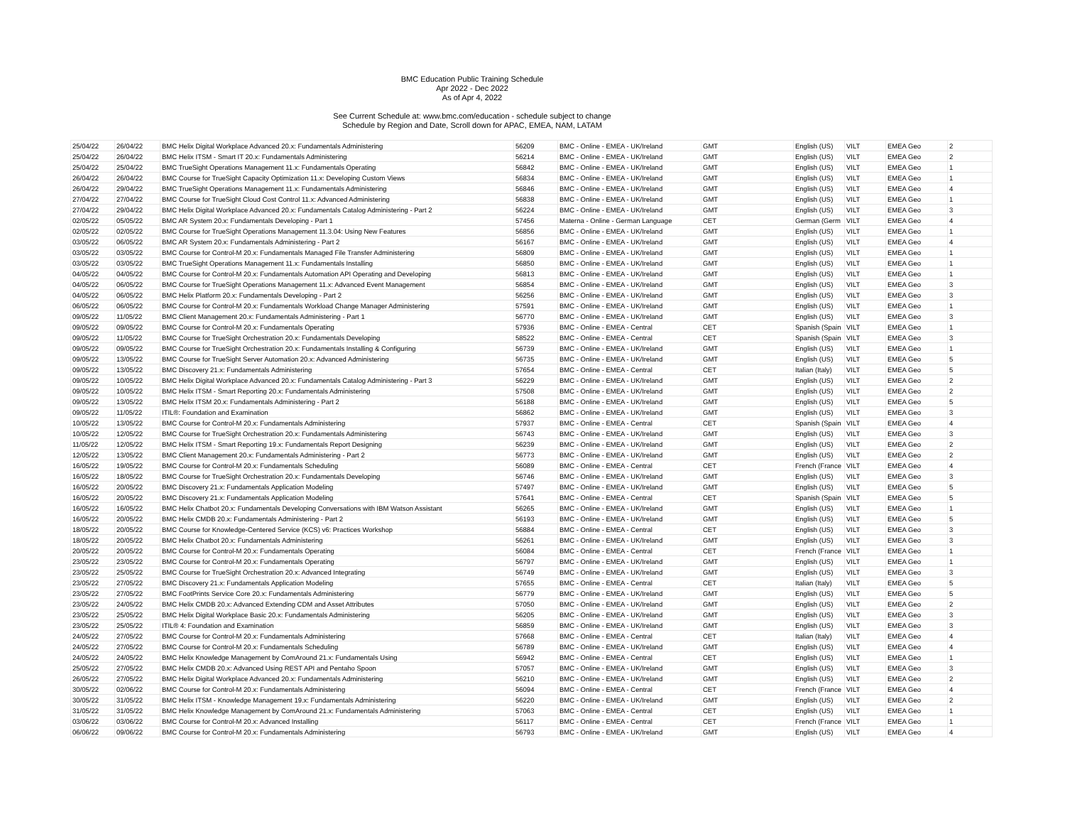BMC Education Public Training Schedule
Apr 2022 - Dec 2022
As of Apr 4, 2022
See Current Schedule at: www.bmc.com/education - schedule subject to change
Schedule by Region and Date, Scroll down for APAC, EMEA, NAM, LATAM
| 25/04/22 | 26/04/22 | BMC Helix Digital Workplace Advanced 20.x: Fundamentals Administering | 56209 | BMC - Online - EMEA - UK/Ireland | GMT | English (US) | VILT | EMEA Geo | 2 |
| 25/04/22 | 26/04/22 | BMC Helix ITSM - Smart IT 20.x: Fundamentals Administering | 56214 | BMC - Online - EMEA - UK/Ireland | GMT | English (US) | VILT | EMEA Geo | 2 |
| 25/04/22 | 25/04/22 | BMC TrueSight Operations Management 11.x: Fundamentals Operating | 56842 | BMC - Online - EMEA - UK/Ireland | GMT | English (US) | VILT | EMEA Geo | 1 |
| 26/04/22 | 26/04/22 | BMC Course for TrueSight Capacity Optimization 11.x: Developing Custom Views | 56834 | BMC - Online - EMEA - UK/Ireland | GMT | English (US) | VILT | EMEA Geo | 1 |
| 26/04/22 | 29/04/22 | BMC TrueSight Operations Management 11.x: Fundamentals Administering | 56846 | BMC - Online - EMEA - UK/Ireland | GMT | English (US) | VILT | EMEA Geo | 4 |
| 27/04/22 | 27/04/22 | BMC Course for TrueSight Cloud Cost Control 11.x: Advanced Administering | 56838 | BMC - Online - EMEA - UK/Ireland | GMT | English (US) | VILT | EMEA Geo | 1 |
| 27/04/22 | 29/04/22 | BMC Helix Digital Workplace Advanced 20.x: Fundamentals Catalog Administering - Part 2 | 56224 | BMC - Online - EMEA - UK/Ireland | GMT | English (US) | VILT | EMEA Geo | 3 |
| 02/05/22 | 05/05/22 | BMC AR System 20.x: Fundamentals Developing - Part 1 | 57456 | Materna - Online - German Language | CET | German (Germ | VILT | EMEA Geo | 4 |
| 02/05/22 | 02/05/22 | BMC Course for TrueSight Operations Management 11.3.04: Using New Features | 56856 | BMC - Online - EMEA - UK/Ireland | GMT | English (US) | VILT | EMEA Geo | 1 |
| 03/05/22 | 06/05/22 | BMC AR System 20.x: Fundamentals Administering - Part 2 | 56167 | BMC - Online - EMEA - UK/Ireland | GMT | English (US) | VILT | EMEA Geo | 4 |
| 03/05/22 | 03/05/22 | BMC Course for Control-M 20.x: Fundamentals Managed File Transfer Administering | 56809 | BMC - Online - EMEA - UK/Ireland | GMT | English (US) | VILT | EMEA Geo | 1 |
| 03/05/22 | 03/05/22 | BMC TrueSight Operations Management 11.x: Fundamentals Installing | 56850 | BMC - Online - EMEA - UK/Ireland | GMT | English (US) | VILT | EMEA Geo | 1 |
| 04/05/22 | 04/05/22 | BMC Course for Control-M 20.x: Fundamentals Automation API Operating and Developing | 56813 | BMC - Online - EMEA - UK/Ireland | GMT | English (US) | VILT | EMEA Geo | 1 |
| 04/05/22 | 06/05/22 | BMC Course for TrueSight Operations Management 11.x: Advanced Event Management | 56854 | BMC - Online - EMEA - UK/Ireland | GMT | English (US) | VILT | EMEA Geo | 3 |
| 04/05/22 | 06/05/22 | BMC Helix Platform 20.x: Fundamentals Developing - Part 2 | 56256 | BMC - Online - EMEA - UK/Ireland | GMT | English (US) | VILT | EMEA Geo | 3 |
| 06/05/22 | 06/05/22 | BMC Course for Control-M 20.x: Fundamentals Workload Change Manager Administering | 57591 | BMC - Online - EMEA - UK/Ireland | GMT | English (US) | VILT | EMEA Geo | 1 |
| 09/05/22 | 11/05/22 | BMC Client Management 20.x: Fundamentals Administering - Part 1 | 56770 | BMC - Online - EMEA - UK/Ireland | GMT | English (US) | VILT | EMEA Geo | 3 |
| 09/05/22 | 09/05/22 | BMC Course for Control-M 20.x: Fundamentals Operating | 57936 | BMC - Online - EMEA - Central | CET | Spanish (Spain | VILT | EMEA Geo | 1 |
| 09/05/22 | 11/05/22 | BMC Course for TrueSight Orchestration 20.x: Fundamentals Developing | 58522 | BMC - Online - EMEA - Central | CET | Spanish (Spain | VILT | EMEA Geo | 3 |
| 09/05/22 | 09/05/22 | BMC Course for TrueSight Orchestration 20.x: Fundamentals Installing & Configuring | 56739 | BMC - Online - EMEA - UK/Ireland | GMT | English (US) | VILT | EMEA Geo | 1 |
| 09/05/22 | 13/05/22 | BMC Course for TrueSight Server Automation 20.x: Advanced Administering | 56735 | BMC - Online - EMEA - UK/Ireland | GMT | English (US) | VILT | EMEA Geo | 5 |
| 09/05/22 | 13/05/22 | BMC Discovery 21.x: Fundamentals Administering | 57654 | BMC - Online - EMEA - Central | CET | Italian (Italy) | VILT | EMEA Geo | 5 |
| 09/05/22 | 10/05/22 | BMC Helix Digital Workplace Advanced 20.x: Fundamentals Catalog Administering - Part 3 | 56229 | BMC - Online - EMEA - UK/Ireland | GMT | English (US) | VILT | EMEA Geo | 2 |
| 09/05/22 | 10/05/22 | BMC Helix ITSM - Smart Reporting 20.x: Fundamentals Administering | 57508 | BMC - Online - EMEA - UK/Ireland | GMT | English (US) | VILT | EMEA Geo | 2 |
| 09/05/22 | 13/05/22 | BMC Helix ITSM 20.x: Fundamentals Administering - Part 2 | 56188 | BMC - Online - EMEA - UK/Ireland | GMT | English (US) | VILT | EMEA Geo | 5 |
| 09/05/22 | 11/05/22 | ITIL®: Foundation and Examination | 56862 | BMC - Online - EMEA - UK/Ireland | GMT | English (US) | VILT | EMEA Geo | 3 |
| 10/05/22 | 13/05/22 | BMC Course for Control-M 20.x: Fundamentals Administering | 57937 | BMC - Online - EMEA - Central | CET | Spanish (Spain | VILT | EMEA Geo | 4 |
| 10/05/22 | 12/05/22 | BMC Course for TrueSight Orchestration 20.x: Fundamentals Administering | 56743 | BMC - Online - EMEA - UK/Ireland | GMT | English (US) | VILT | EMEA Geo | 3 |
| 11/05/22 | 12/05/22 | BMC Helix ITSM - Smart Reporting 19.x: Fundamentals Report Designing | 56239 | BMC - Online - EMEA - UK/Ireland | GMT | English (US) | VILT | EMEA Geo | 2 |
| 12/05/22 | 13/05/22 | BMC Client Management 20.x: Fundamentals Administering - Part 2 | 56773 | BMC - Online - EMEA - UK/Ireland | GMT | English (US) | VILT | EMEA Geo | 2 |
| 16/05/22 | 19/05/22 | BMC Course for Control-M 20.x: Fundamentals Scheduling | 56089 | BMC - Online - EMEA - Central | CET | French (France | VILT | EMEA Geo | 4 |
| 16/05/22 | 18/05/22 | BMC Course for TrueSight Orchestration 20.x: Fundamentals Developing | 56746 | BMC - Online - EMEA - UK/Ireland | GMT | English (US) | VILT | EMEA Geo | 3 |
| 16/05/22 | 20/05/22 | BMC Discovery 21.x: Fundamentals Application Modeling | 57497 | BMC - Online - EMEA - UK/Ireland | GMT | English (US) | VILT | EMEA Geo | 5 |
| 16/05/22 | 20/05/22 | BMC Discovery 21.x: Fundamentals Application Modeling | 57641 | BMC - Online - EMEA - Central | CET | Spanish (Spain | VILT | EMEA Geo | 5 |
| 16/05/22 | 16/05/22 | BMC Helix Chatbot 20.x: Fundamentals Developing Conversations with IBM Watson Assistant | 56265 | BMC - Online - EMEA - UK/Ireland | GMT | English (US) | VILT | EMEA Geo | 1 |
| 16/05/22 | 20/05/22 | BMC Helix CMDB 20.x: Fundamentals Administering - Part 2 | 56193 | BMC - Online - EMEA - UK/Ireland | GMT | English (US) | VILT | EMEA Geo | 5 |
| 18/05/22 | 20/05/22 | BMC Course for Knowledge-Centered Service (KCS) v6: Practices Workshop | 56884 | BMC - Online - EMEA - Central | CET | English (US) | VILT | EMEA Geo | 3 |
| 18/05/22 | 20/05/22 | BMC Helix Chatbot 20.x: Fundamentals Administering | 56261 | BMC - Online - EMEA - UK/Ireland | GMT | English (US) | VILT | EMEA Geo | 3 |
| 20/05/22 | 20/05/22 | BMC Course for Control-M 20.x: Fundamentals Operating | 56084 | BMC - Online - EMEA - Central | CET | French (France | VILT | EMEA Geo | 1 |
| 23/05/22 | 23/05/22 | BMC Course for Control-M 20.x: Fundamentals Operating | 56797 | BMC - Online - EMEA - UK/Ireland | GMT | English (US) | VILT | EMEA Geo | 1 |
| 23/05/22 | 25/05/22 | BMC Course for TrueSight Orchestration 20.x: Advanced Integrating | 56749 | BMC - Online - EMEA - UK/Ireland | GMT | English (US) | VILT | EMEA Geo | 3 |
| 23/05/22 | 27/05/22 | BMC Discovery 21.x: Fundamentals Application Modeling | 57655 | BMC - Online - EMEA - Central | CET | Italian (Italy) | VILT | EMEA Geo | 5 |
| 23/05/22 | 27/05/22 | BMC FootPrints Service Core 20.x: Fundamentals Administering | 56779 | BMC - Online - EMEA - UK/Ireland | GMT | English (US) | VILT | EMEA Geo | 5 |
| 23/05/22 | 24/05/22 | BMC Helix CMDB 20.x: Advanced Extending CDM and Asset Attributes | 57050 | BMC - Online - EMEA - UK/Ireland | GMT | English (US) | VILT | EMEA Geo | 2 |
| 23/05/22 | 25/05/22 | BMC Helix Digital Workplace Basic 20.x: Fundamentals Administering | 56205 | BMC - Online - EMEA - UK/Ireland | GMT | English (US) | VILT | EMEA Geo | 3 |
| 23/05/22 | 25/05/22 | ITIL® 4: Foundation and Examination | 56859 | BMC - Online - EMEA - UK/Ireland | GMT | English (US) | VILT | EMEA Geo | 3 |
| 24/05/22 | 27/05/22 | BMC Course for Control-M 20.x: Fundamentals Administering | 57668 | BMC - Online - EMEA - Central | CET | Italian (Italy) | VILT | EMEA Geo | 4 |
| 24/05/22 | 27/05/22 | BMC Course for Control-M 20.x: Fundamentals Scheduling | 56789 | BMC - Online - EMEA - UK/Ireland | GMT | English (US) | VILT | EMEA Geo | 4 |
| 24/05/22 | 24/05/22 | BMC Helix Knowledge Management by ComAround 21.x: Fundamentals Using | 56942 | BMC - Online - EMEA - Central | CET | English (US) | VILT | EMEA Geo | 1 |
| 25/05/22 | 27/05/22 | BMC Helix CMDB 20.x: Advanced Using REST API and Pentaho Spoon | 57057 | BMC - Online - EMEA - UK/Ireland | GMT | English (US) | VILT | EMEA Geo | 3 |
| 26/05/22 | 27/05/22 | BMC Helix Digital Workplace Advanced 20.x: Fundamentals Administering | 56210 | BMC - Online - EMEA - UK/Ireland | GMT | English (US) | VILT | EMEA Geo | 2 |
| 30/05/22 | 02/06/22 | BMC Course for Control-M 20.x: Fundamentals Administering | 56094 | BMC - Online - EMEA - Central | CET | French (France | VILT | EMEA Geo | 4 |
| 30/05/22 | 31/05/22 | BMC Helix ITSM - Knowledge Management 19.x: Fundamentals Administering | 56220 | BMC - Online - EMEA - UK/Ireland | GMT | English (US) | VILT | EMEA Geo | 2 |
| 31/05/22 | 31/05/22 | BMC Helix Knowledge Management by ComAround 21.x: Fundamentals Administering | 57063 | BMC - Online - EMEA - Central | CET | English (US) | VILT | EMEA Geo | 1 |
| 03/06/22 | 03/06/22 | BMC Course for Control-M 20.x: Advanced Installing | 56117 | BMC - Online - EMEA - Central | CET | French (France | VILT | EMEA Geo | 1 |
| 06/06/22 | 09/06/22 | BMC Course for Control-M 20.x: Fundamentals Administering | 56793 | BMC - Online - EMEA - UK/Ireland | GMT | English (US) | VILT | EMEA Geo | 4 |